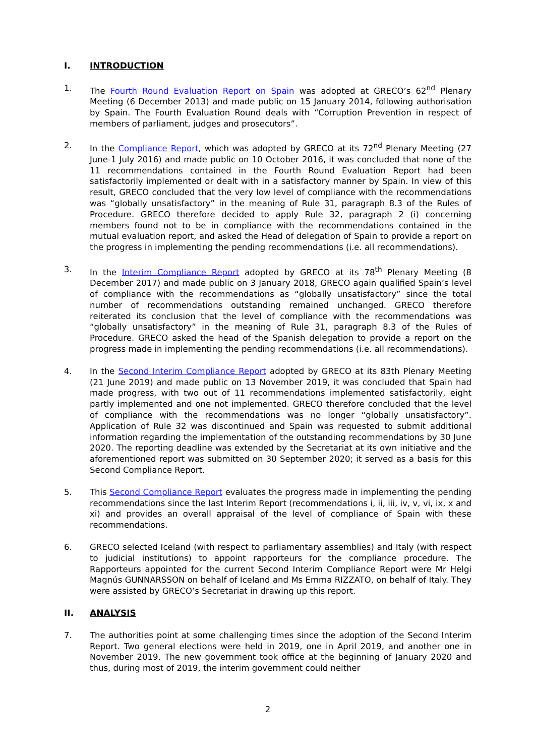I. INTRODUCTION
1. The Fourth Round Evaluation Report on Spain was adopted at GRECO’s 62<sup>nd</sup> Plenary Meeting (6 December 2013) and made public on 15 January 2014, following authorisation by Spain. The Fourth Evaluation Round deals with “Corruption Prevention in respect of members of parliament, judges and prosecutors”.
2. In the Compliance Report, which was adopted by GRECO at its 72<sup>nd</sup> Plenary Meeting (27 June-1 July 2016) and made public on 10 October 2016, it was concluded that none of the 11 recommendations contained in the Fourth Round Evaluation Report had been satisfactorily implemented or dealt with in a satisfactory manner by Spain. In view of this result, GRECO concluded that the very low level of compliance with the recommendations was “globally unsatisfactory” in the meaning of Rule 31, paragraph 8.3 of the Rules of Procedure. GRECO therefore decided to apply Rule 32, paragraph 2 (i) concerning members found not to be in compliance with the recommendations contained in the mutual evaluation report, and asked the Head of delegation of Spain to provide a report on the progress in implementing the pending recommendations (i.e. all recommendations).
3. In the Interim Compliance Report adopted by GRECO at its 78<sup>th</sup> Plenary Meeting (8 December 2017) and made public on 3 January 2018, GRECO again qualified Spain’s level of compliance with the recommendations as “globally unsatisfactory” since the total number of recommendations outstanding remained unchanged. GRECO therefore reiterated its conclusion that the level of compliance with the recommendations was “globally unsatisfactory” in the meaning of Rule 31, paragraph 8.3 of the Rules of Procedure. GRECO asked the head of the Spanish delegation to provide a report on the progress made in implementing the pending recommendations (i.e. all recommendations).
4. In the Second Interim Compliance Report adopted by GRECO at its 83th Plenary Meeting (21 June 2019) and made public on 13 November 2019, it was concluded that Spain had made progress, with two out of 11 recommendations implemented satisfactorily, eight partly implemented and one not implemented. GRECO therefore concluded that the level of compliance with the recommendations was no longer “globally unsatisfactory”. Application of Rule 32 was discontinued and Spain was requested to submit additional information regarding the implementation of the outstanding recommendations by 30 June 2020. The reporting deadline was extended by the Secretariat at its own initiative and the aforementioned report was submitted on 30 September 2020; it served as a basis for this Second Compliance Report.
5. This Second Compliance Report evaluates the progress made in implementing the pending recommendations since the last Interim Report (recommendations i, ii, iii, iv, v, vi, ix, x and xi) and provides an overall appraisal of the level of compliance of Spain with these recommendations.
6. GRECO selected Iceland (with respect to parliamentary assemblies) and Italy (with respect to judicial institutions) to appoint rapporteurs for the compliance procedure. The Rapporteurs appointed for the current Second Interim Compliance Report were Mr Helgi Magnús GUNNARSSON on behalf of Iceland and Ms Emma RIZZATO, on behalf of Italy. They were assisted by GRECO’s Secretariat in drawing up this report.
II. ANALYSIS
7. The authorities point at some challenging times since the adoption of the Second Interim Report. Two general elections were held in 2019, one in April 2019, and another one in November 2019. The new government took office at the beginning of January 2020 and thus, during most of 2019, the interim government could neither
2